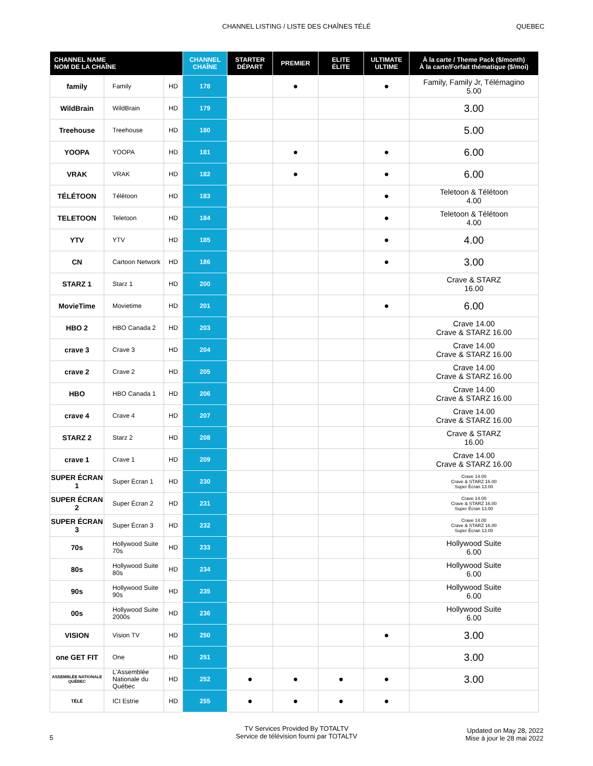CHANNEL LISTING / LISTE DES CHAÎNES TÉLÉ QUEBEC
| CHANNEL NAME NOM DE LA CHAÎNE | | | CHANNEL CHAÎNE | STARTER DÉPART | PREMIER | ELITE ÉLITE | ULTIMATE ULTIME | À la carte / Theme Pack ($/month) À la carte/Forfait thématique ($/moi) |
| --- | --- | --- | --- | --- | --- | --- | --- | --- |
| family | Family | HD | 178 | | ● | | ● | Family, Family Jr, Télémagino 5.00 |
| WildBrain | WildBrain | HD | 179 | | | | | 3.00 |
| Treehouse | Treehouse | HD | 180 | | | | | 5.00 |
| YOOPA | YOOPA | HD | 181 | | ● | | ● | 6.00 |
| VRAK | VRAK | HD | 182 | | ● | | ● | 6.00 |
| TÉLÉTOON | Télétoon | HD | 183 | | | | ● | Teletoon & Télétoon 4.00 |
| TELETOON | Teletoon | HD | 184 | | | | ● | Teletoon & Télétoon 4.00 |
| YTV | YTV | HD | 185 | | | | ● | 4.00 |
| CN | Cartoon Network | HD | 186 | | | | ● | 3.00 |
| STARZ 1 | Starz 1 | HD | 200 | | | | | Crave & STARZ 16.00 |
| MovieTime | Movietime | HD | 201 | | | | ● | 6.00 |
| HBO 2 | HBO Canada 2 | HD | 203 | | | | | Crave 14.00 Crave & STARZ 16.00 |
| crave 3 | Crave 3 | HD | 204 | | | | | Crave 14.00 Crave & STARZ 16.00 |
| crave 2 | Crave 2 | HD | 205 | | | | | Crave 14.00 Crave & STARZ 16.00 |
| HBO | HBO Canada 1 | HD | 206 | | | | | Crave 14.00 Crave & STARZ 16.00 |
| crave 4 | Crave 4 | HD | 207 | | | | | Crave 14.00 Crave & STARZ 16.00 |
| STARZ 2 | Starz 2 | HD | 208 | | | | | Crave & STARZ 16.00 |
| crave 1 | Crave 1 | HD | 209 | | | | | Crave 14.00 Crave & STARZ 16.00 |
| SUPER ÉCRAN 1 | Super Écran 1 | HD | 230 | | | | | Crave 14.00 Crave & STARZ 16.00 Super Écran 13.00 |
| SUPER ÉCRAN 2 | Super Écran 2 | HD | 231 | | | | | Crave 14.00 Crave & STARZ 16.00 Super Écran 13.00 |
| SUPER ÉCRAN 3 | Super Écran 3 | HD | 232 | | | | | Crave 14.00 Crave & STARZ 16.00 Super Écran 13.00 |
| 70s | Hollywood Suite 70s | HD | 233 | | | | | Hollywood Suite 6.00 |
| 80s | Hollywood Suite 80s | HD | 234 | | | | | Hollywood Suite 6.00 |
| 90s | Hollywood Suite 90s | HD | 235 | | | | | Hollywood Suite 6.00 |
| 00s | Hollywood Suite 2000s | HD | 236 | | | | | Hollywood Suite 6.00 |
| VISION | Vision TV | HD | 250 | | | | ● | 3.00 |
| one GET FIT | One | HD | 251 | | | | | 3.00 |
| ASSEMBLÉE NATIONALE QUÉBEC | L'Assemblée Nationale du Québec | HD | 252 | ● | ● | ● | ● | 3.00 |
| TÉLÉ | ICI Estrie | HD | 255 | ● | ● | ● | ● | |
TV Services Provided By TOTALTV
Service de télévision fourni par TOTALTV
5
Updated on May 28, 2022
Mise à jour le 28 mai 2022